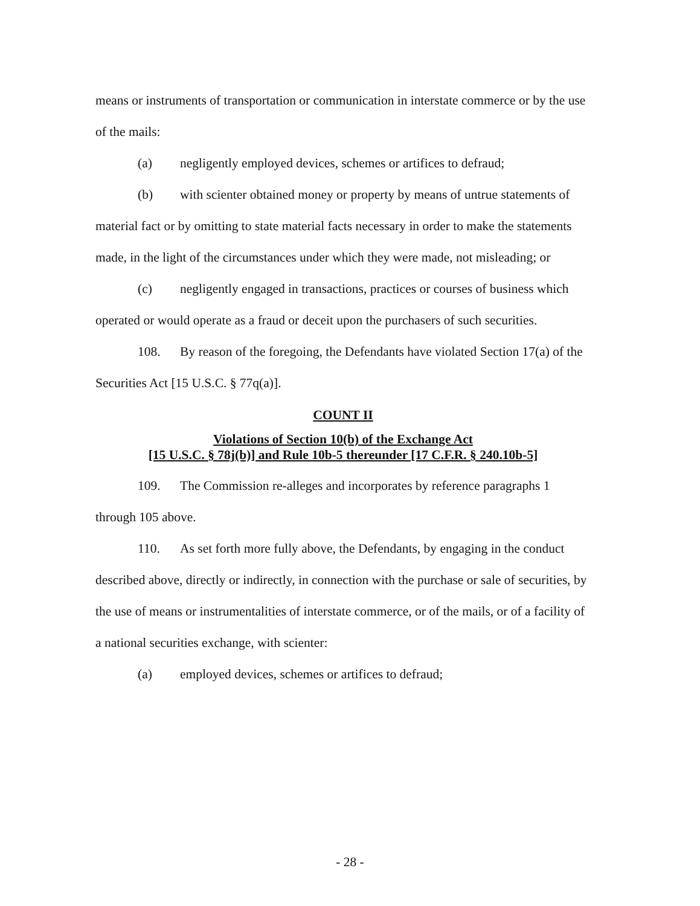means or instruments of transportation or communication in interstate commerce or by the use of the mails:
(a) negligently employed devices, schemes or artifices to defraud;
(b) with scienter obtained money or property by means of untrue statements of material fact or by omitting to state material facts necessary in order to make the statements made, in the light of the circumstances under which they were made, not misleading; or
(c) negligently engaged in transactions, practices or courses of business which operated or would operate as a fraud or deceit upon the purchasers of such securities.
108. By reason of the foregoing, the Defendants have violated Section 17(a) of the Securities Act [15 U.S.C. § 77q(a)].
COUNT II
Violations of Section 10(b) of the Exchange Act
[15 U.S.C. § 78j(b)] and Rule 10b-5 thereunder [17 C.F.R. § 240.10b-5]
109. The Commission re-alleges and incorporates by reference paragraphs 1 through 105 above.
110. As set forth more fully above, the Defendants, by engaging in the conduct described above, directly or indirectly, in connection with the purchase or sale of securities, by the use of means or instrumentalities of interstate commerce, or of the mails, or of a facility of a national securities exchange, with scienter:
(a) employed devices, schemes or artifices to defraud;
- 28 -